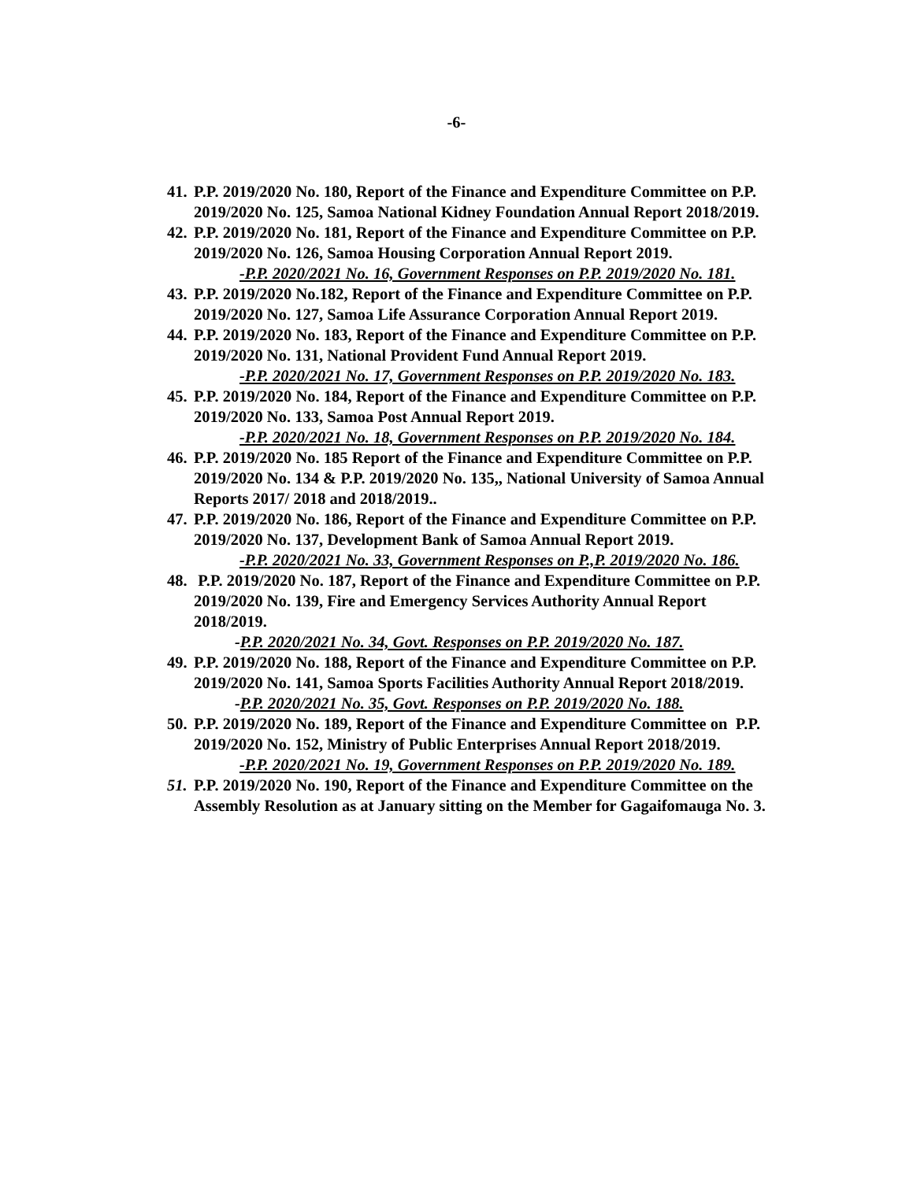-6-
41.
P.P. 2019/2020 No. 180, Report of the Finance and Expenditure Committee on P.P. 2019/2020 No. 125, Samoa National Kidney Foundation Annual Report 2018/2019.
42.
P.P. 2019/2020 No. 181, Report of the Finance and Expenditure Committee on P.P. 2019/2020 No. 126, Samoa Housing Corporation Annual Report 2019.
-P.P. 2020/2021 No. 16, Government Responses on P.P. 2019/2020 No. 181.
43.
P.P. 2019/2020 No.182, Report of the Finance and Expenditure Committee on P.P. 2019/2020 No. 127, Samoa Life Assurance Corporation Annual Report 2019.
44.
P.P. 2019/2020 No. 183, Report of the Finance and Expenditure Committee on P.P. 2019/2020 No. 131, National Provident Fund Annual Report 2019.
-P.P. 2020/2021 No. 17, Government Responses on P.P. 2019/2020 No. 183.
45.
P.P. 2019/2020 No. 184, Report of the Finance and Expenditure Committee on P.P. 2019/2020 No. 133, Samoa Post Annual Report 2019.
-P.P. 2020/2021 No. 18, Government Responses on P.P. 2019/2020 No. 184.
46.
P.P. 2019/2020 No. 185 Report of the Finance and Expenditure Committee on P.P. 2019/2020 No. 134 & P.P. 2019/2020 No. 135,, National University of Samoa Annual Reports 2017/ 2018 and 2018/2019..
47.
P.P. 2019/2020 No. 186, Report of the Finance and Expenditure Committee on P.P. 2019/2020 No. 137, Development Bank of Samoa Annual Report 2019.
-P.P. 2020/2021 No. 33, Government Responses on P.,P. 2019/2020 No. 186.
48.
P.P. 2019/2020 No. 187, Report of the Finance and Expenditure Committee on P.P. 2019/2020 No. 139, Fire and Emergency Services Authority Annual Report 2018/2019.
-P.P. 2020/2021 No. 34, Govt. Responses on P.P. 2019/2020 No. 187.
49.
P.P. 2019/2020 No. 188, Report of the Finance and Expenditure Committee on P.P. 2019/2020 No. 141, Samoa Sports Facilities Authority Annual Report 2018/2019.
-P.P. 2020/2021 No. 35, Govt. Responses on P.P. 2019/2020 No. 188.
50.
P.P. 2019/2020 No. 189, Report of the Finance and Expenditure Committee on P.P. 2019/2020 No. 152, Ministry of Public Enterprises Annual Report 2018/2019.
-P.P. 2020/2021 No. 19, Government Responses on P.P. 2019/2020 No. 189.
51.
P.P. 2019/2020 No. 190, Report of the Finance and Expenditure Committee on the Assembly Resolution as at January sitting on the Member for Gagaifomauga No. 3.